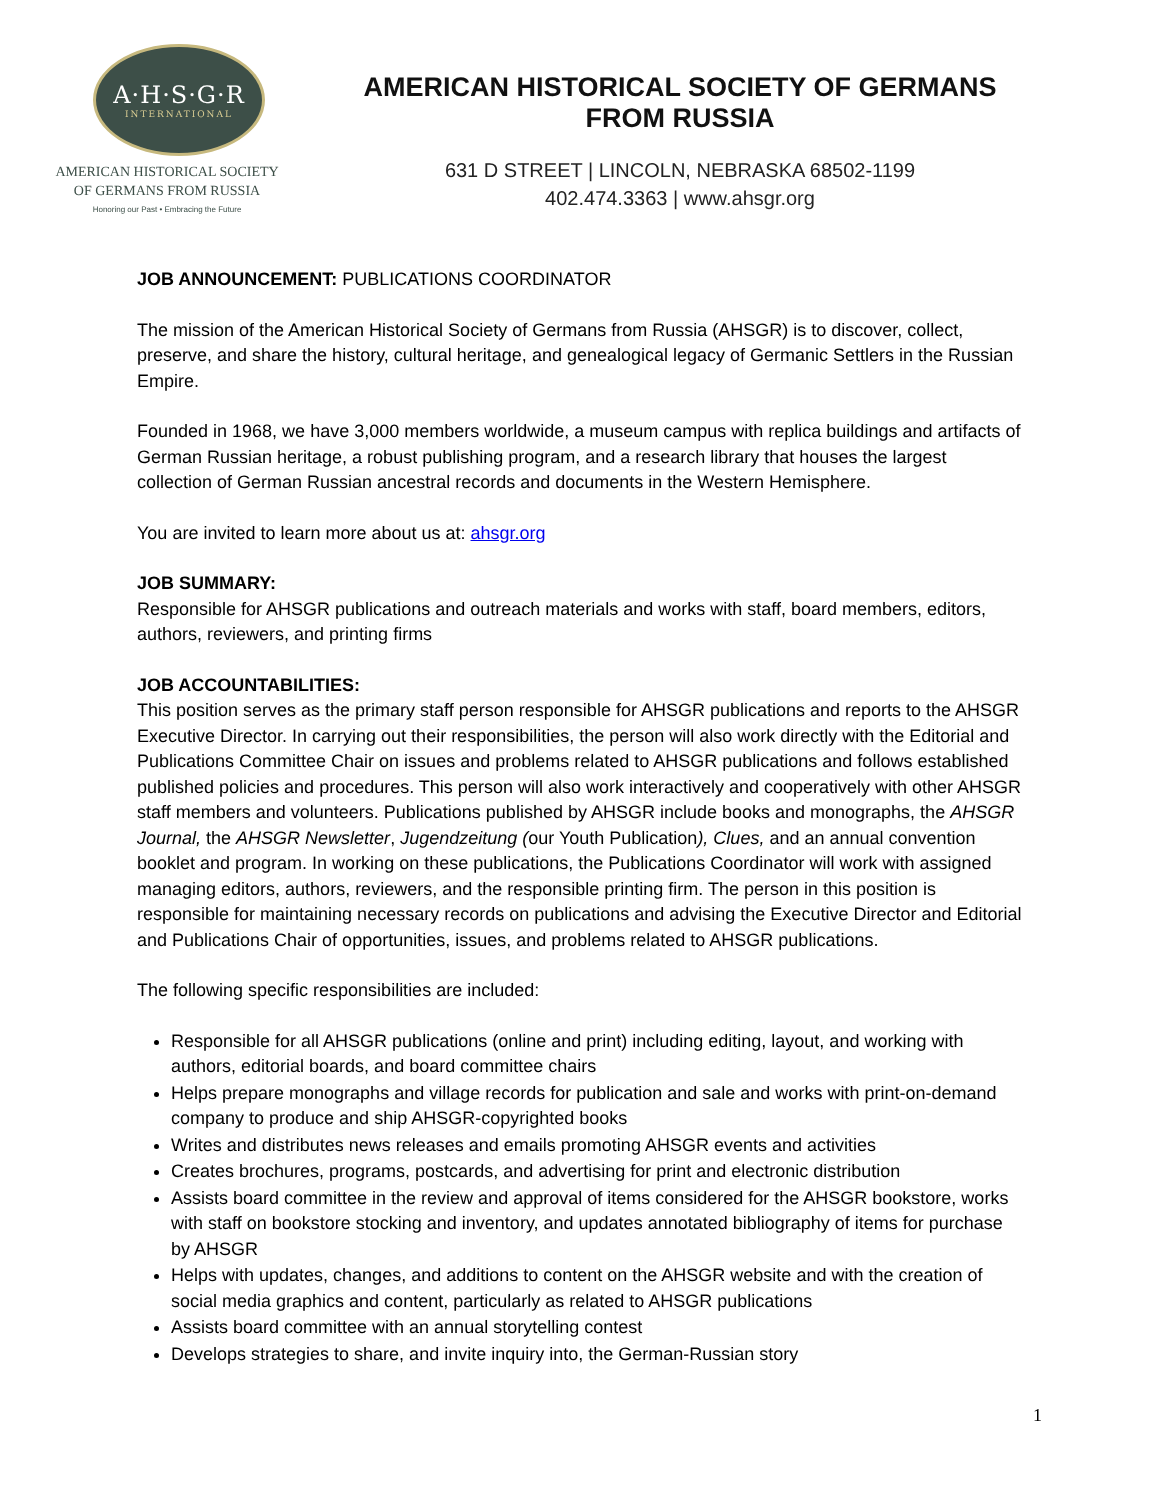A·H·S·G·R
INTERNATIONAL
AMERICAN HISTORICAL SOCIETY
OF GERMANS FROM RUSSIA
Honoring our Past • Embracing the Future
AMERICAN HISTORICAL SOCIETY OF GERMANS FROM RUSSIA
631 D STREET | LINCOLN, NEBRASKA 68502-1199
402.474.3363 | www.ahsgr.org
JOB ANNOUNCEMENT: PUBLICATIONS COORDINATOR
The mission of the American Historical Society of Germans from Russia (AHSGR) is to discover, collect, preserve, and share the history, cultural heritage, and genealogical legacy of Germanic Settlers in the Russian Empire.
Founded in 1968, we have 3,000 members worldwide, a museum campus with replica buildings and artifacts of German Russian heritage, a robust publishing program, and a research library that houses the largest collection of German Russian ancestral records and documents in the Western Hemisphere.
You are invited to learn more about us at: ahsgr.org
JOB SUMMARY:
Responsible for AHSGR publications and outreach materials and works with staff, board members, editors, authors, reviewers, and printing firms
JOB ACCOUNTABILITIES:
This position serves as the primary staff person responsible for AHSGR publications and reports to the AHSGR Executive Director. In carrying out their responsibilities, the person will also work directly with the Editorial and Publications Committee Chair on issues and problems related to AHSGR publications and follows established published policies and procedures. This person will also work interactively and cooperatively with other AHSGR staff members and volunteers. Publications published by AHSGR include books and monographs, the AHSGR Journal, the AHSGR Newsletter, Jugendzeitung (our Youth Publication), Clues, and an annual convention booklet and program. In working on these publications, the Publications Coordinator will work with assigned managing editors, authors, reviewers, and the responsible printing firm. The person in this position is responsible for maintaining necessary records on publications and advising the Executive Director and Editorial and Publications Chair of opportunities, issues, and problems related to AHSGR publications.
The following specific responsibilities are included:
Responsible for all AHSGR publications (online and print) including editing, layout, and working with authors, editorial boards, and board committee chairs
Helps prepare monographs and village records for publication and sale and works with print-on-demand company to produce and ship AHSGR-copyrighted books
Writes and distributes news releases and emails promoting AHSGR events and activities
Creates brochures, programs, postcards, and advertising for print and electronic distribution
Assists board committee in the review and approval of items considered for the AHSGR bookstore, works with staff on bookstore stocking and inventory, and updates annotated bibliography of items for purchase by AHSGR
Helps with updates, changes, and additions to content on the AHSGR website and with the creation of social media graphics and content, particularly as related to AHSGR publications
Assists board committee with an annual storytelling contest
Develops strategies to share, and invite inquiry into, the German-Russian story
1